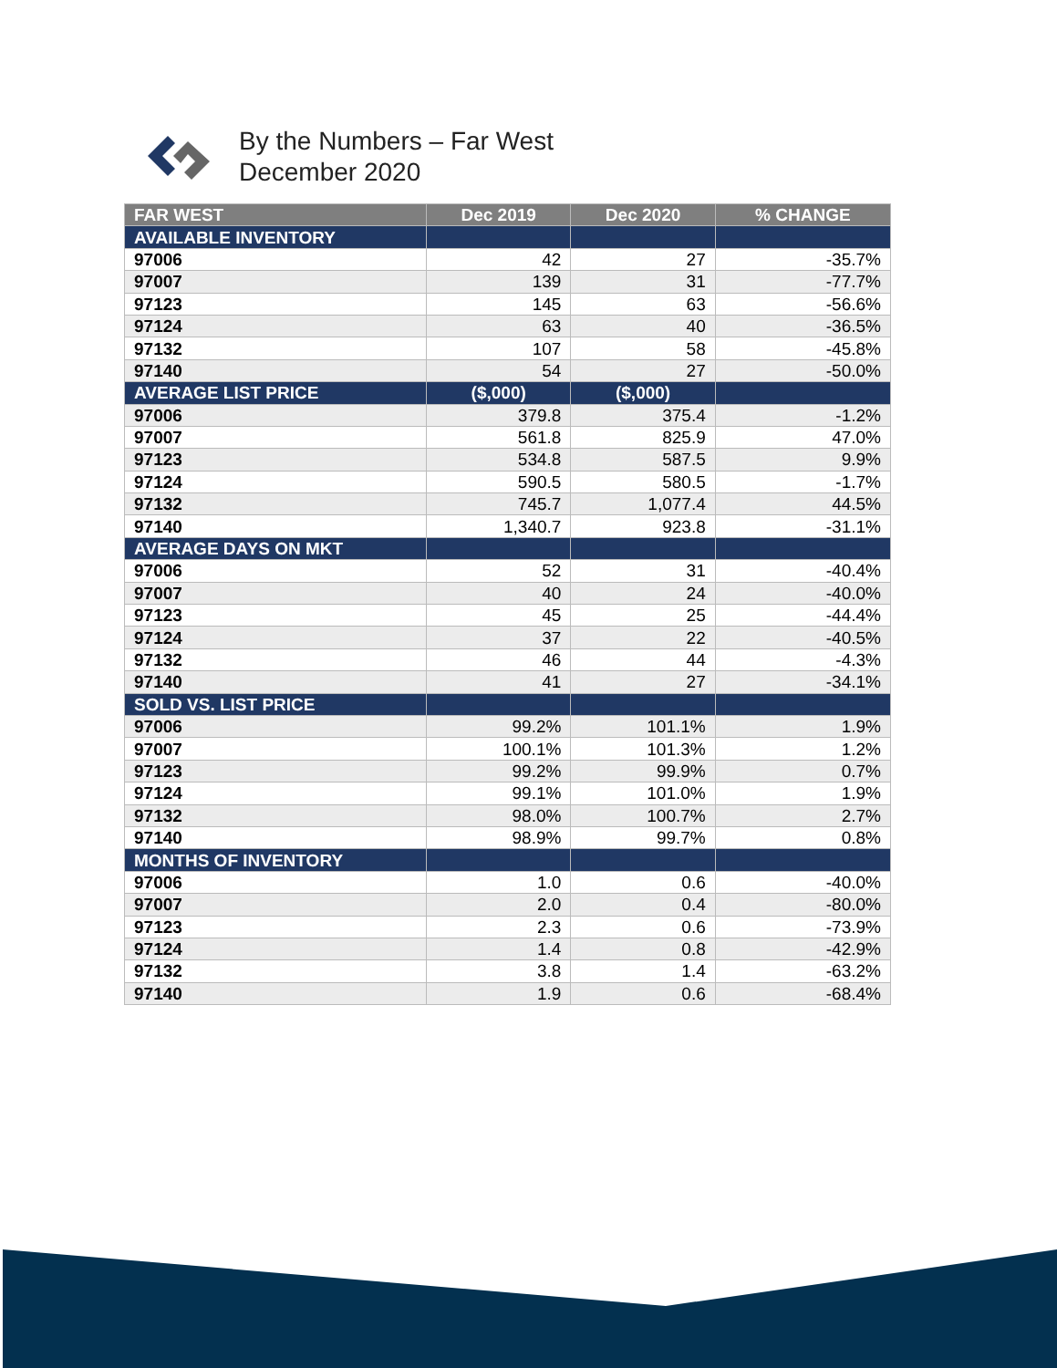By the Numbers – Far West
December 2020
| FAR WEST | Dec 2019 | Dec 2020 | % CHANGE |
| --- | --- | --- | --- |
| AVAILABLE INVENTORY | | | |
| 97006 | 42 | 27 | -35.7% |
| 97007 | 139 | 31 | -77.7% |
| 97123 | 145 | 63 | -56.6% |
| 97124 | 63 | 40 | -36.5% |
| 97132 | 107 | 58 | -45.8% |
| 97140 | 54 | 27 | -50.0% |
| AVERAGE LIST PRICE | ($,000) | ($,000) | |
| 97006 | 379.8 | 375.4 | -1.2% |
| 97007 | 561.8 | 825.9 | 47.0% |
| 97123 | 534.8 | 587.5 | 9.9% |
| 97124 | 590.5 | 580.5 | -1.7% |
| 97132 | 745.7 | 1,077.4 | 44.5% |
| 97140 | 1,340.7 | 923.8 | -31.1% |
| AVERAGE DAYS ON MKT | | | |
| 97006 | 52 | 31 | -40.4% |
| 97007 | 40 | 24 | -40.0% |
| 97123 | 45 | 25 | -44.4% |
| 97124 | 37 | 22 | -40.5% |
| 97132 | 46 | 44 | -4.3% |
| 97140 | 41 | 27 | -34.1% |
| SOLD VS. LIST PRICE | | | |
| 97006 | 99.2% | 101.1% | 1.9% |
| 97007 | 100.1% | 101.3% | 1.2% |
| 97123 | 99.2% | 99.9% | 0.7% |
| 97124 | 99.1% | 101.0% | 1.9% |
| 97132 | 98.0% | 100.7% | 2.7% |
| 97140 | 98.9% | 99.7% | 0.8% |
| MONTHS OF INVENTORY | | | |
| 97006 | 1.0 | 0.6 | -40.0% |
| 97007 | 2.0 | 0.4 | -80.0% |
| 97123 | 2.3 | 0.6 | -73.9% |
| 97124 | 1.4 | 0.8 | -42.9% |
| 97132 | 3.8 | 1.4 | -63.2% |
| 97140 | 1.9 | 0.6 | -68.4% |